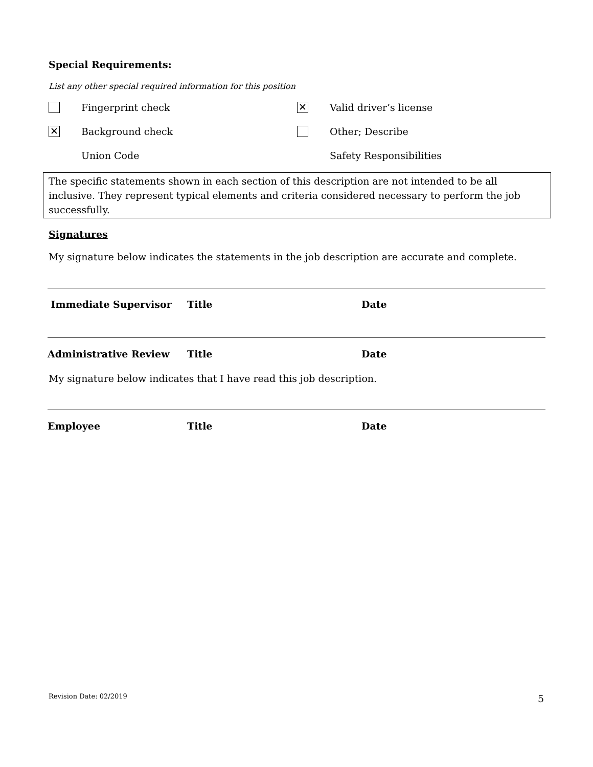Special Requirements:
List any other special required information for this position
Fingerprint check
✕ Background check
Union Code
✕ Valid driver’s license
Other; Describe
Safety Responsibilities
The specific statements shown in each section of this description are not intended to be all inclusive. They represent typical elements and criteria considered necessary to perform the job successfully.
Signatures
My signature below indicates the statements in the job description are accurate and complete.
Immediate Supervisor Title Date
Administrative Review Title Date
My signature below indicates that I have read this job description.
Employee Title Date
Revision Date: 02/2019 5